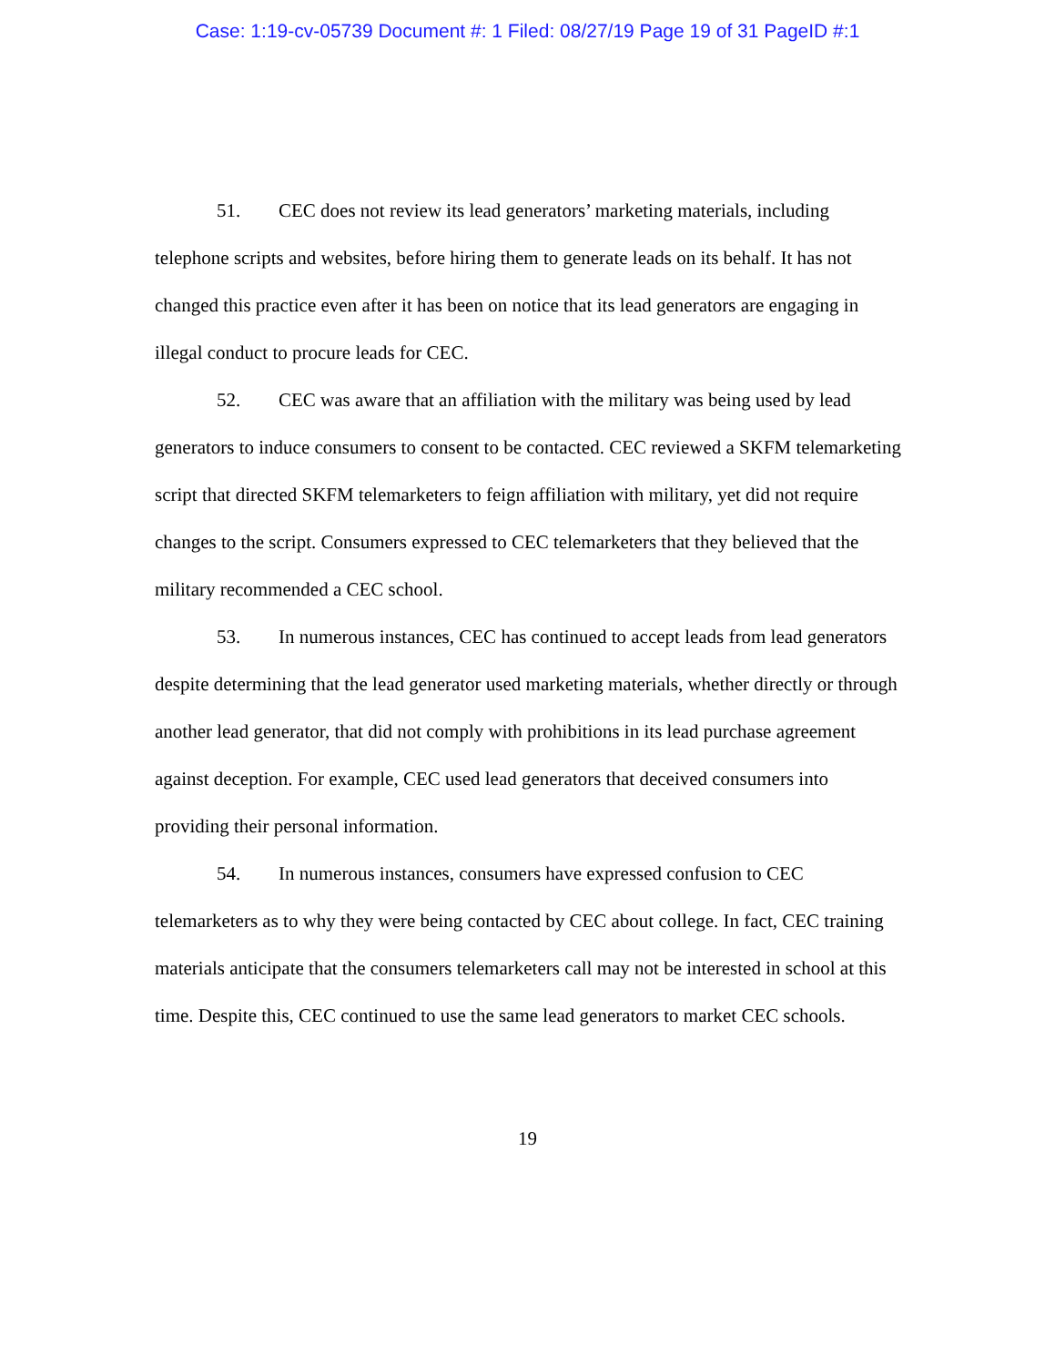Case: 1:19-cv-05739 Document #: 1 Filed: 08/27/19 Page 19 of 31 PageID #:1
51. CEC does not review its lead generators’ marketing materials, including telephone scripts and websites, before hiring them to generate leads on its behalf. It has not changed this practice even after it has been on notice that its lead generators are engaging in illegal conduct to procure leads for CEC.
52. CEC was aware that an affiliation with the military was being used by lead generators to induce consumers to consent to be contacted. CEC reviewed a SKFM telemarketing script that directed SKFM telemarketers to feign affiliation with military, yet did not require changes to the script. Consumers expressed to CEC telemarketers that they believed that the military recommended a CEC school.
53. In numerous instances, CEC has continued to accept leads from lead generators despite determining that the lead generator used marketing materials, whether directly or through another lead generator, that did not comply with prohibitions in its lead purchase agreement against deception. For example, CEC used lead generators that deceived consumers into providing their personal information.
54. In numerous instances, consumers have expressed confusion to CEC telemarketers as to why they were being contacted by CEC about college. In fact, CEC training materials anticipate that the consumers telemarketers call may not be interested in school at this time. Despite this, CEC continued to use the same lead generators to market CEC schools.
19